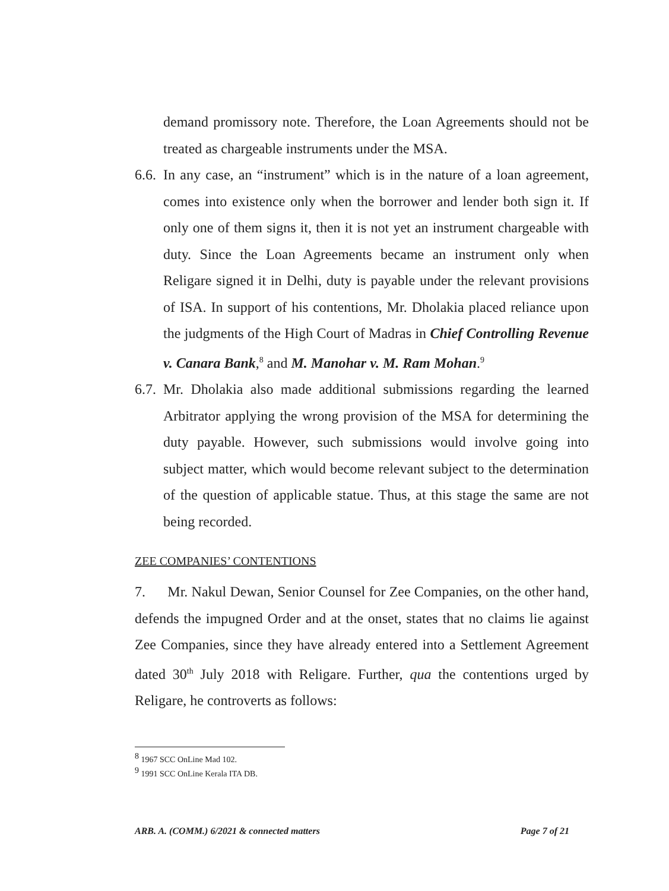demand promissory note. Therefore, the Loan Agreements should not be treated as chargeable instruments under the MSA.
6.6.
In any case, an “instrument” which is in the nature of a loan agreement, comes into existence only when the borrower and lender both sign it. If only one of them signs it, then it is not yet an instrument chargeable with duty. Since the Loan Agreements became an instrument only when Religare signed it in Delhi, duty is payable under the relevant provisions of ISA. In support of his contentions, Mr. Dholakia placed reliance upon the judgments of the High Court of Madras in Chief Controlling Revenue v. Canara Bank,<sup>8</sup> and M. Manohar v. M. Ram Mohan.<sup>9</sup>
6.7.
Mr. Dholakia also made additional submissions regarding the learned Arbitrator applying the wrong provision of the MSA for determining the duty payable. However, such submissions would involve going into subject matter, which would become relevant subject to the determination of the question of applicable statue. Thus, at this stage the same are not being recorded.
ZEE COMPANIES’ CONTENTIONS
7. Mr. Nakul Dewan, Senior Counsel for Zee Companies, on the other hand, defends the impugned Order and at the onset, states that no claims lie against Zee Companies, since they have already entered into a Settlement Agreement dated 30<sup>th</sup> July 2018 with Religare. Further, qua the contentions urged by Religare, he controverts as follows:
<sup>8</sup> 1967 SCC OnLine Mad 102.
<sup>9</sup> 1991 SCC OnLine Kerala ITA DB.
ARB. A. (COMM.) 6/2021 & connected matters Page 7 of 21